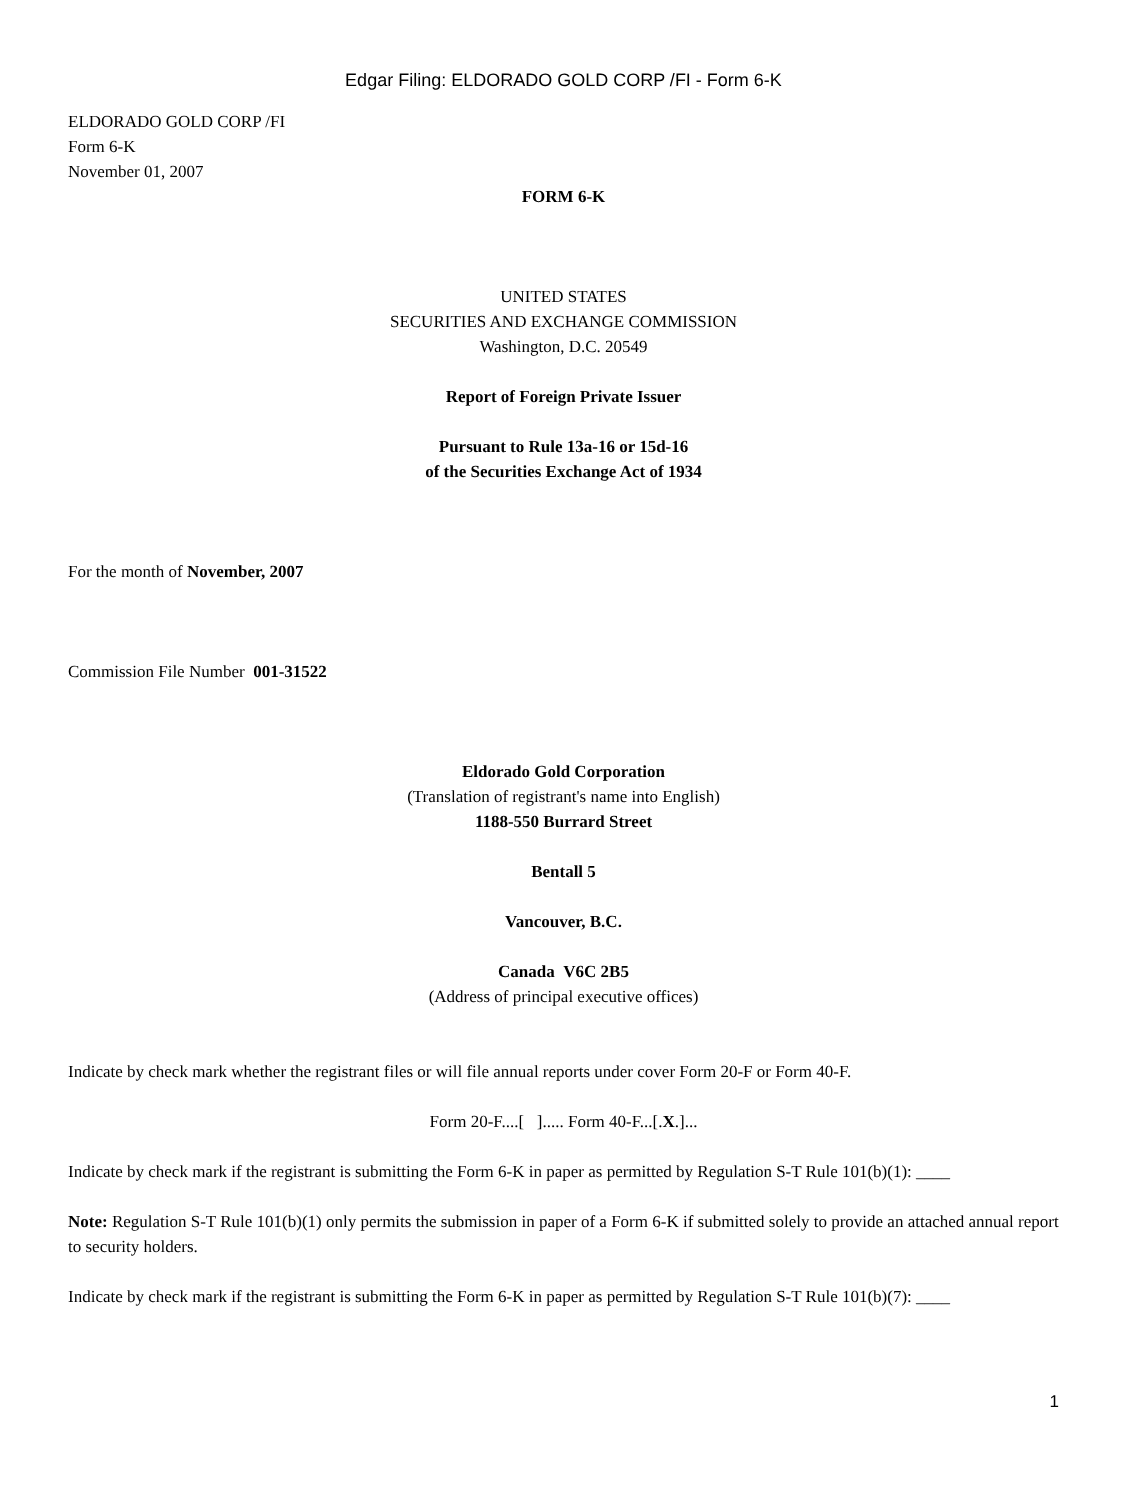Edgar Filing: ELDORADO GOLD CORP /FI - Form 6-K
ELDORADO GOLD CORP /FI
Form 6-K
November 01, 2007
FORM 6-K
UNITED STATES
SECURITIES AND EXCHANGE COMMISSION
Washington, D.C. 20549
Report of Foreign Private Issuer
Pursuant to Rule 13a-16 or 15d-16
of the Securities Exchange Act of 1934
For the month of November, 2007
Commission File Number 001-31522
Eldorado Gold Corporation
(Translation of registrant's name into English)
1188-550 Burrard Street
Bentall 5
Vancouver, B.C.
Canada V6C 2B5
(Address of principal executive offices)
Indicate by check mark whether the registrant files or will file annual reports under cover Form 20-F or Form 40-F.
Form 20-F....[ ]..... Form 40-F...[.X.]...
Indicate by check mark if the registrant is submitting the Form 6-K in paper as permitted by Regulation S-T Rule 101(b)(1): ____
Note: Regulation S-T Rule 101(b)(1) only permits the submission in paper of a Form 6-K if submitted solely to provide an attached annual report to security holders.
Indicate by check mark if the registrant is submitting the Form 6-K in paper as permitted by Regulation S-T Rule 101(b)(7): ____
1